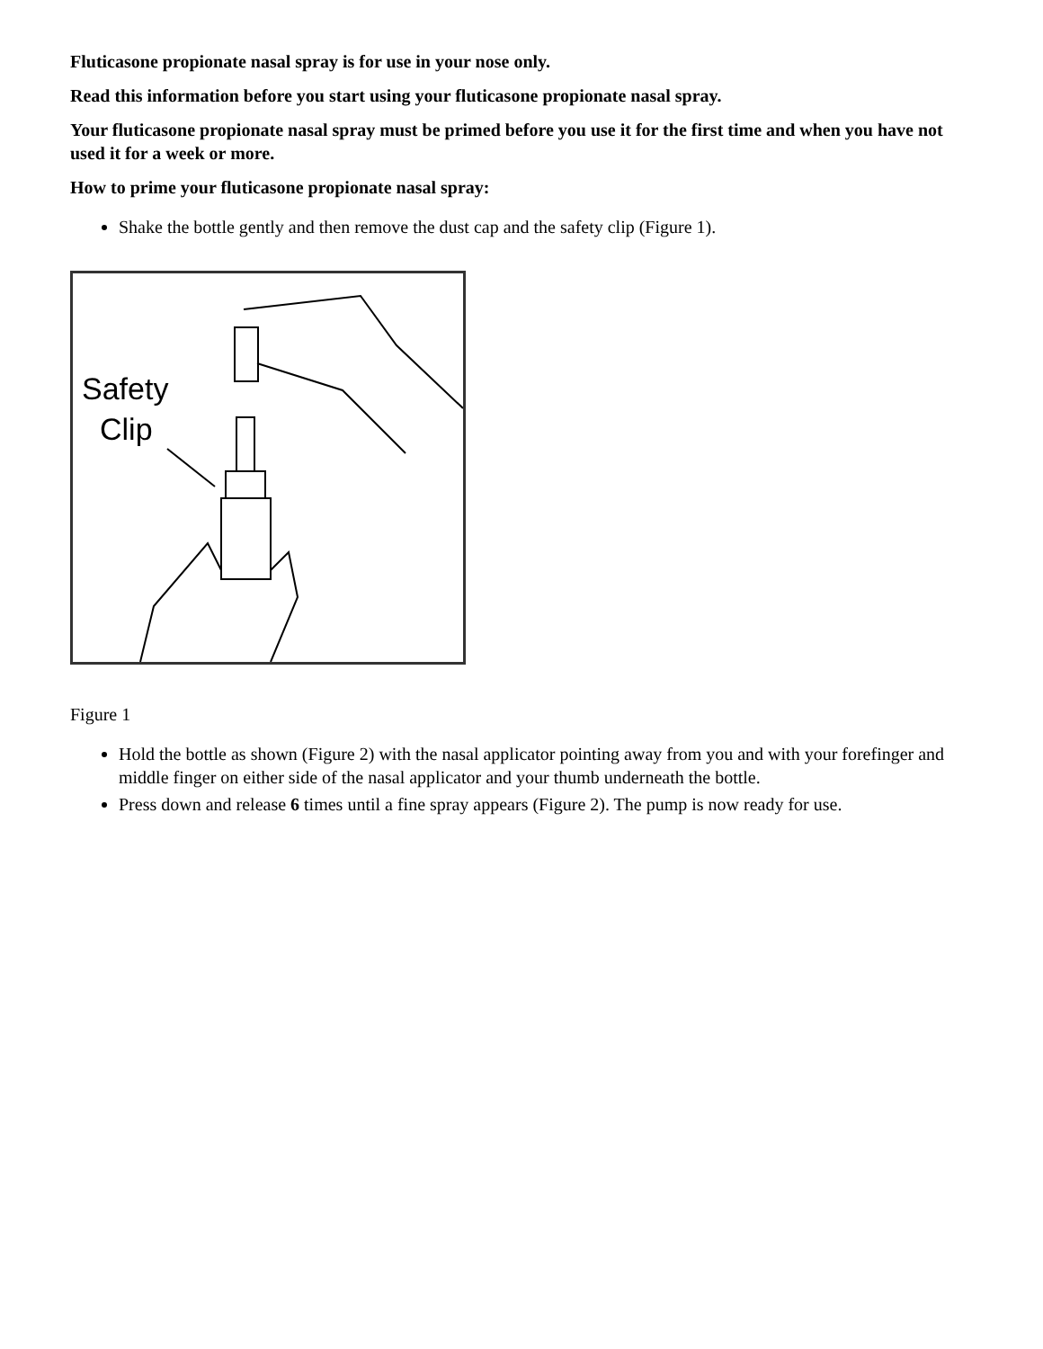Fluticasone propionate nasal spray is for use in your nose only.
Read this information before you start using your fluticasone propionate nasal spray.
Your fluticasone propionate nasal spray must be primed before you use it for the first time and when you have not used it for a week or more.
How to prime your fluticasone propionate nasal spray:
Shake the bottle gently and then remove the dust cap and the safety clip (Figure 1).
Safety
Clip
Figure 1
Hold the bottle as shown (Figure 2) with the nasal applicator pointing away from you and with your forefinger and middle finger on either side of the nasal applicator and your thumb underneath the bottle.
Press down and release 6 times until a fine spray appears (Figure 2). The pump is now ready for use.